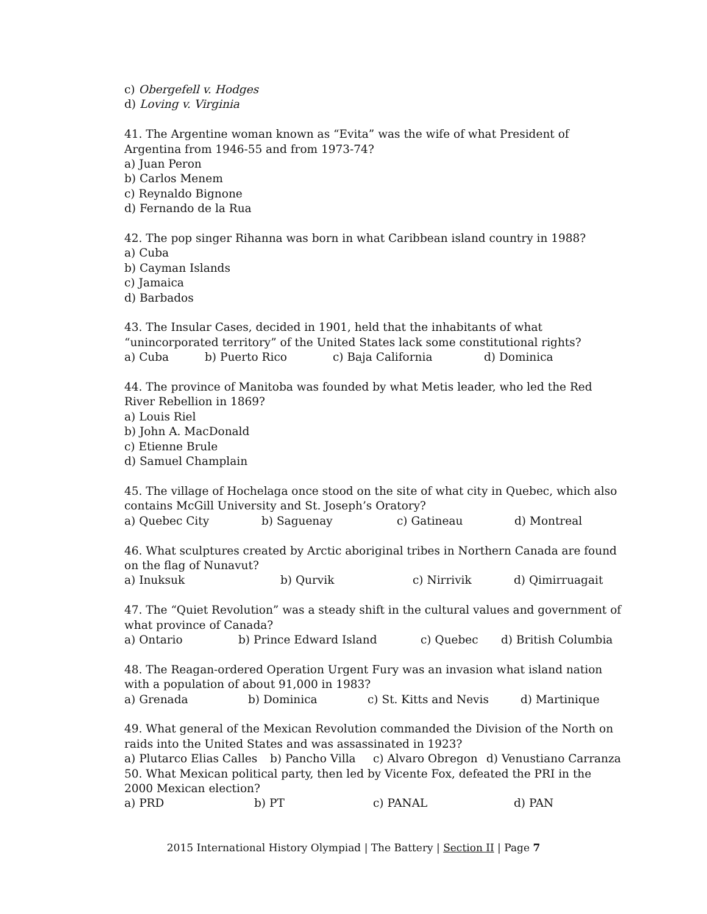c) Obergefell v. Hodges
d) Loving v. Virginia
41. The Argentine woman known as “Evita” was the wife of what President of Argentina from 1946-55 and from 1973-74?
a) Juan Peron
b) Carlos Menem
c) Reynaldo Bignone
d) Fernando de la Rua
42. The pop singer Rihanna was born in what Caribbean island country in 1988?
a) Cuba
b) Cayman Islands
c) Jamaica
d) Barbados
43. The Insular Cases, decided in 1901, held that the inhabitants of what “unincorporated territory” of the United States lack some constitutional rights?
a) Cuba b) Puerto Rico c) Baja California d) Dominica
44. The province of Manitoba was founded by what Metis leader, who led the Red River Rebellion in 1869?
a) Louis Riel
b) John A. MacDonald
c) Etienne Brule
d) Samuel Champlain
45. The village of Hochelaga once stood on the site of what city in Quebec, which also contains McGill University and St. Joseph’s Oratory?
a) Quebec City b) Saguenay c) Gatineau d) Montreal
46. What sculptures created by Arctic aboriginal tribes in Northern Canada are found on the flag of Nunavut?
a) Inuksuk b) Qurvik c) Nirrivik d) Qimirruagait
47. The “Quiet Revolution” was a steady shift in the cultural values and government of what province of Canada?
a) Ontario b) Prince Edward Island c) Quebec d) British Columbia
48. The Reagan-ordered Operation Urgent Fury was an invasion what island nation with a population of about 91,000 in 1983?
a) Grenada b) Dominica c) St. Kitts and Nevis d) Martinique
49. What general of the Mexican Revolution commanded the Division of the North on raids into the United States and was assassinated in 1923?
a) Plutarco Elias Calles b) Pancho Villa c) Alvaro Obregon d) Venustiano Carranza
50. What Mexican political party, then led by Vicente Fox, defeated the PRI in the 2000 Mexican election?
a) PRD b) PT c) PANAL d) PAN
2015 International History Olympiad | The Battery | Section II | Page 7